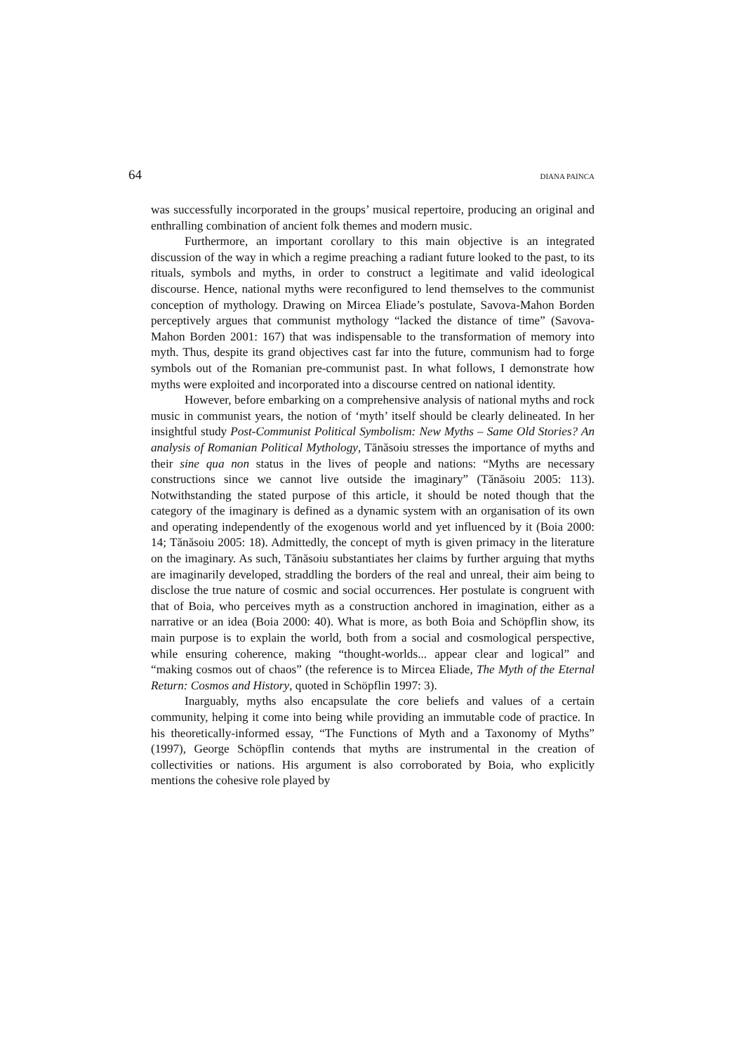64 DIANA PAINCA
was successfully incorporated in the groups’ musical repertoire, producing an original and enthralling combination of ancient folk themes and modern music.
Furthermore, an important corollary to this main objective is an integrated discussion of the way in which a regime preaching a radiant future looked to the past, to its rituals, symbols and myths, in order to construct a legitimate and valid ideological discourse. Hence, national myths were reconfigured to lend themselves to the communist conception of mythology. Drawing on Mircea Eliade’s postulate, Savova-Mahon Borden perceptively argues that communist mythology “lacked the distance of time” (Savova-Mahon Borden 2001: 167) that was indispensable to the transformation of memory into myth. Thus, despite its grand objectives cast far into the future, communism had to forge symbols out of the Romanian pre-communist past. In what follows, I demonstrate how myths were exploited and incorporated into a discourse centred on national identity.
However, before embarking on a comprehensive analysis of national myths and rock music in communist years, the notion of ‘myth’ itself should be clearly delineated. In her insightful study Post-Communist Political Symbolism: New Myths – Same Old Stories? An analysis of Romanian Political Mythology, Tănăsoiu stresses the importance of myths and their sine qua non status in the lives of people and nations: “Myths are necessary constructions since we cannot live outside the imaginary” (Tănăsoiu 2005: 113). Notwithstanding the stated purpose of this article, it should be noted though that the category of the imaginary is defined as a dynamic system with an organisation of its own and operating independently of the exogenous world and yet influenced by it (Boia 2000: 14; Tănăsoiu 2005: 18). Admittedly, the concept of myth is given primacy in the literature on the imaginary. As such, Tănăsoiu substantiates her claims by further arguing that myths are imaginarily developed, straddling the borders of the real and unreal, their aim being to disclose the true nature of cosmic and social occurrences. Her postulate is congruent with that of Boia, who perceives myth as a construction anchored in imagination, either as a narrative or an idea (Boia 2000: 40). What is more, as both Boia and Schöpflin show, its main purpose is to explain the world, both from a social and cosmological perspective, while ensuring coherence, making “thought-worlds... appear clear and logical” and “making cosmos out of chaos” (the reference is to Mircea Eliade, The Myth of the Eternal Return: Cosmos and History, quoted in Schöpflin 1997: 3).
Inarguably, myths also encapsulate the core beliefs and values of a certain community, helping it come into being while providing an immutable code of practice. In his theoretically-informed essay, “The Functions of Myth and a Taxonomy of Myths” (1997), George Schöpflin contends that myths are instrumental in the creation of collectivities or nations. His argument is also corroborated by Boia, who explicitly mentions the cohesive role played by